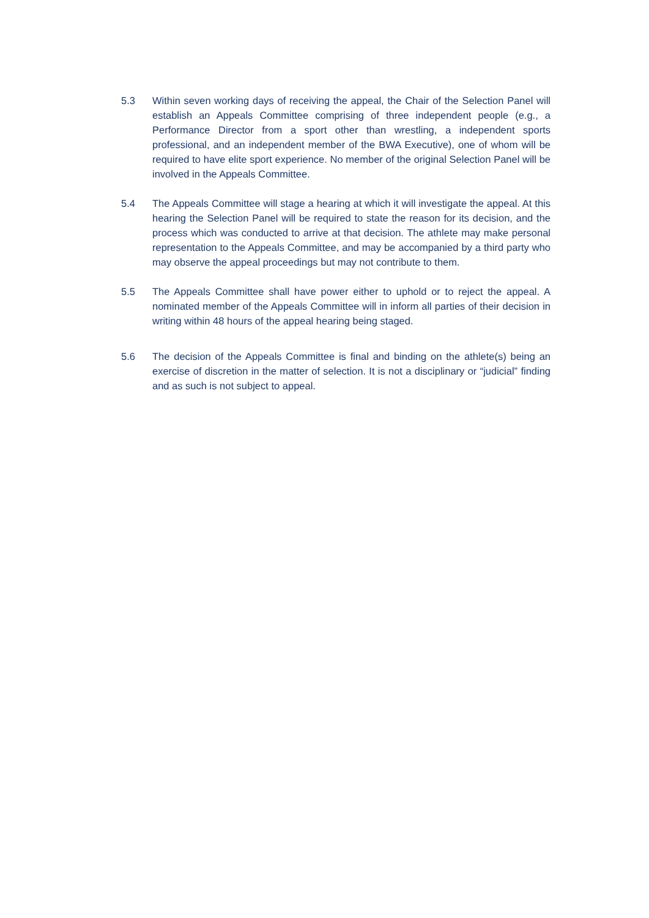5.3 Within seven working days of receiving the appeal, the Chair of the Selection Panel will establish an Appeals Committee comprising of three independent people (e.g., a Performance Director from a sport other than wrestling, a independent sports professional, and an independent member of the BWA Executive), one of whom will be required to have elite sport experience. No member of the original Selection Panel will be involved in the Appeals Committee.
5.4 The Appeals Committee will stage a hearing at which it will investigate the appeal. At this hearing the Selection Panel will be required to state the reason for its decision, and the process which was conducted to arrive at that decision. The athlete may make personal representation to the Appeals Committee, and may be accompanied by a third party who may observe the appeal proceedings but may not contribute to them.
5.5 The Appeals Committee shall have power either to uphold or to reject the appeal. A nominated member of the Appeals Committee will in inform all parties of their decision in writing within 48 hours of the appeal hearing being staged.
5.6 The decision of the Appeals Committee is final and binding on the athlete(s) being an exercise of discretion in the matter of selection. It is not a disciplinary or “judicial” finding and as such is not subject to appeal.